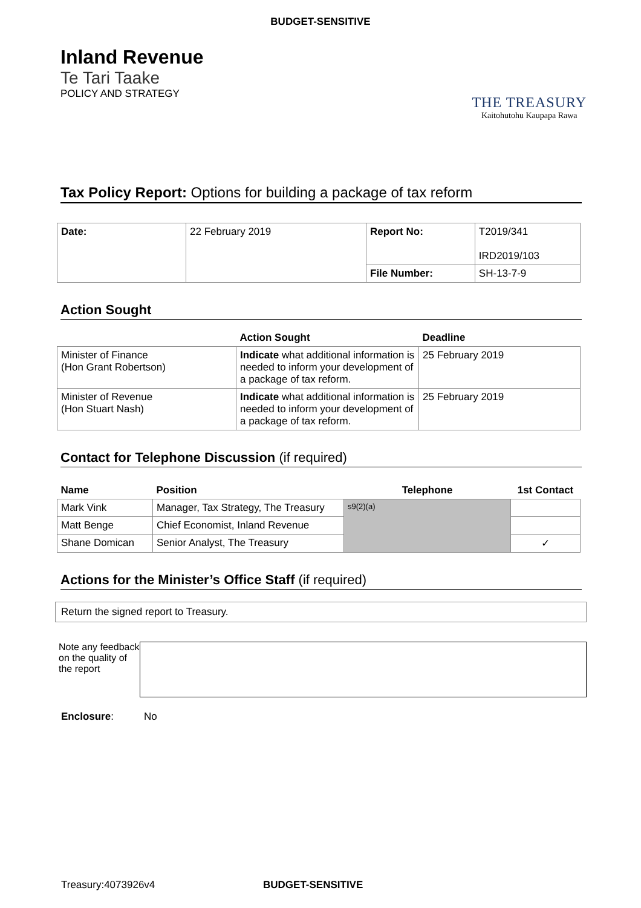BUDGET-SENSITIVE
Inland Revenue
Te Tari Taake
POLICY AND STRATEGY
THE TREASURY
Kaitohutohu Kaupapa Rawa
Tax Policy Report: Options for building a package of tax reform
| Date: | 22 February 2019 | Report No: | T2019/341 IRD2019/103 |
| | | File Number: | SH-13-7-9 |
Action Sought
| | Action Sought | Deadline |
| --- | --- | --- |
| Minister of Finance (Hon Grant Robertson) | Indicate what additional information is needed to inform your development of a package of tax reform. | 25 February 2019 |
| Minister of Revenue (Hon Stuart Nash) | Indicate what additional information is needed to inform your development of a package of tax reform. | 25 February 2019 |
Contact for Telephone Discussion (if required)
| Name | Position | Telephone | 1st Contact |
| --- | --- | --- | --- |
| Mark Vink | Manager, Tax Strategy, The Treasury | s9(2)(a) | |
| Matt Benge | Chief Economist, Inland Revenue | | |
| Shane Domican | Senior Analyst, The Treasury | | ✓ |
Actions for the Minister’s Office Staff (if required)
Return the signed report to Treasury.
Note any feedback on the quality of the report
Enclosure: No
Treasury:4073926v4 BUDGET-SENSITIVE